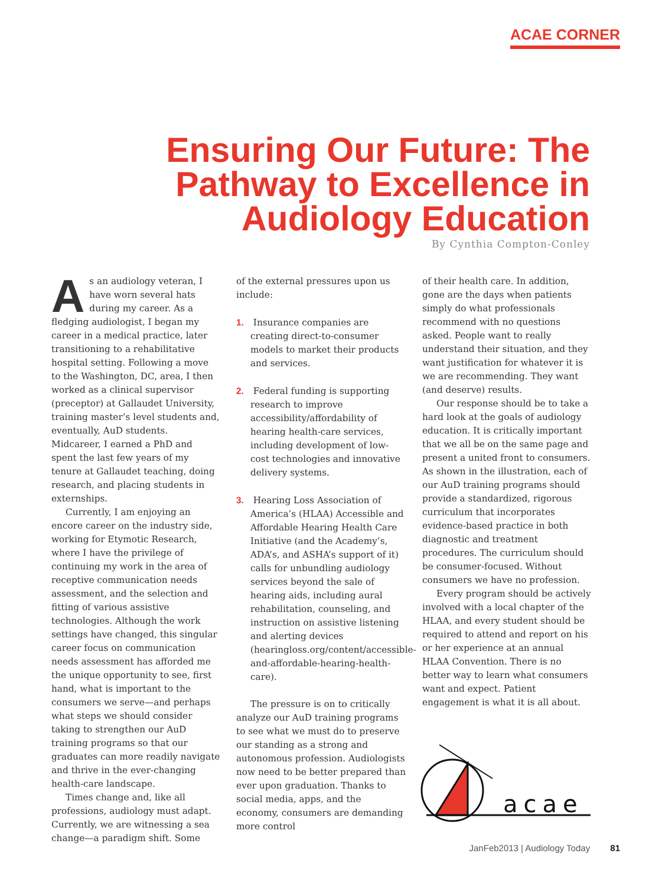ACAE CORNER
Ensuring Our Future: The Pathway to Excellence in Audiology Education
By Cynthia Compton-Conley
As an audiology veteran, I have worn several hats during my career. As a fledging audiologist, I began my career in a medical practice, later transitioning to a rehabilitative hospital setting. Following a move to the Washington, DC, area, I then worked as a clinical supervisor (preceptor) at Gallaudet University, training master’s level students and, eventually, AuD students. Midcareer, I earned a PhD and spent the last few years of my tenure at Gallaudet teaching, doing research, and placing students in externships.
Currently, I am enjoying an encore career on the industry side, working for Etymotic Research, where I have the privilege of continuing my work in the area of receptive communication needs assessment, and the selection and fitting of various assistive technologies. Although the work settings have changed, this singular career focus on communication needs assessment has afforded me the unique opportunity to see, first hand, what is important to the consumers we serve—and perhaps what steps we should consider taking to strengthen our AuD training programs so that our graduates can more readily navigate and thrive in the ever-changing health-care landscape.
Times change and, like all professions, audiology must adapt. Currently, we are witnessing a sea change—a paradigm shift. Some
of the external pressures upon us include:
1. Insurance companies are creating direct-to-consumer models to market their products and services.
2. Federal funding is supporting research to improve accessibility/affordability of hearing health-care services, including development of low-cost technologies and innovative delivery systems.
3. Hearing Loss Association of America’s (HLAA) Accessible and Affordable Hearing Health Care Initiative (and the Academy’s, ADA’s, and ASHA’s support of it) calls for unbundling audiology services beyond the sale of hearing aids, including aural rehabilitation, counseling, and instruction on assistive listening and alerting devices (hearingloss.org/content/accessible-and-affordable-hearing-health-care).
The pressure is on to critically analyze our AuD training programs to see what we must do to preserve our standing as a strong and autonomous profession. Audiologists now need to be better prepared than ever upon graduation. Thanks to social media, apps, and the economy, consumers are demanding more control
of their health care. In addition, gone are the days when patients simply do what professionals recommend with no questions asked. People want to really understand their situation, and they want justification for whatever it is we are recommending. They want (and deserve) results.
Our response should be to take a hard look at the goals of audiology education. It is critically important that we all be on the same page and present a united front to consumers. As shown in the illustration, each of our AuD training programs should provide a standardized, rigorous curriculum that incorporates evidence-based practice in both diagnostic and treatment procedures. The curriculum should be consumer-focused. Without consumers we have no profession.
Every program should be actively involved with a local chapter of the HLAA, and every student should be required to attend and report on his or her experience at an annual HLAA Convention. There is no better way to learn what consumers want and expect. Patient engagement is what it is all about.
acae
JanFeb2013 | Audiology Today 81